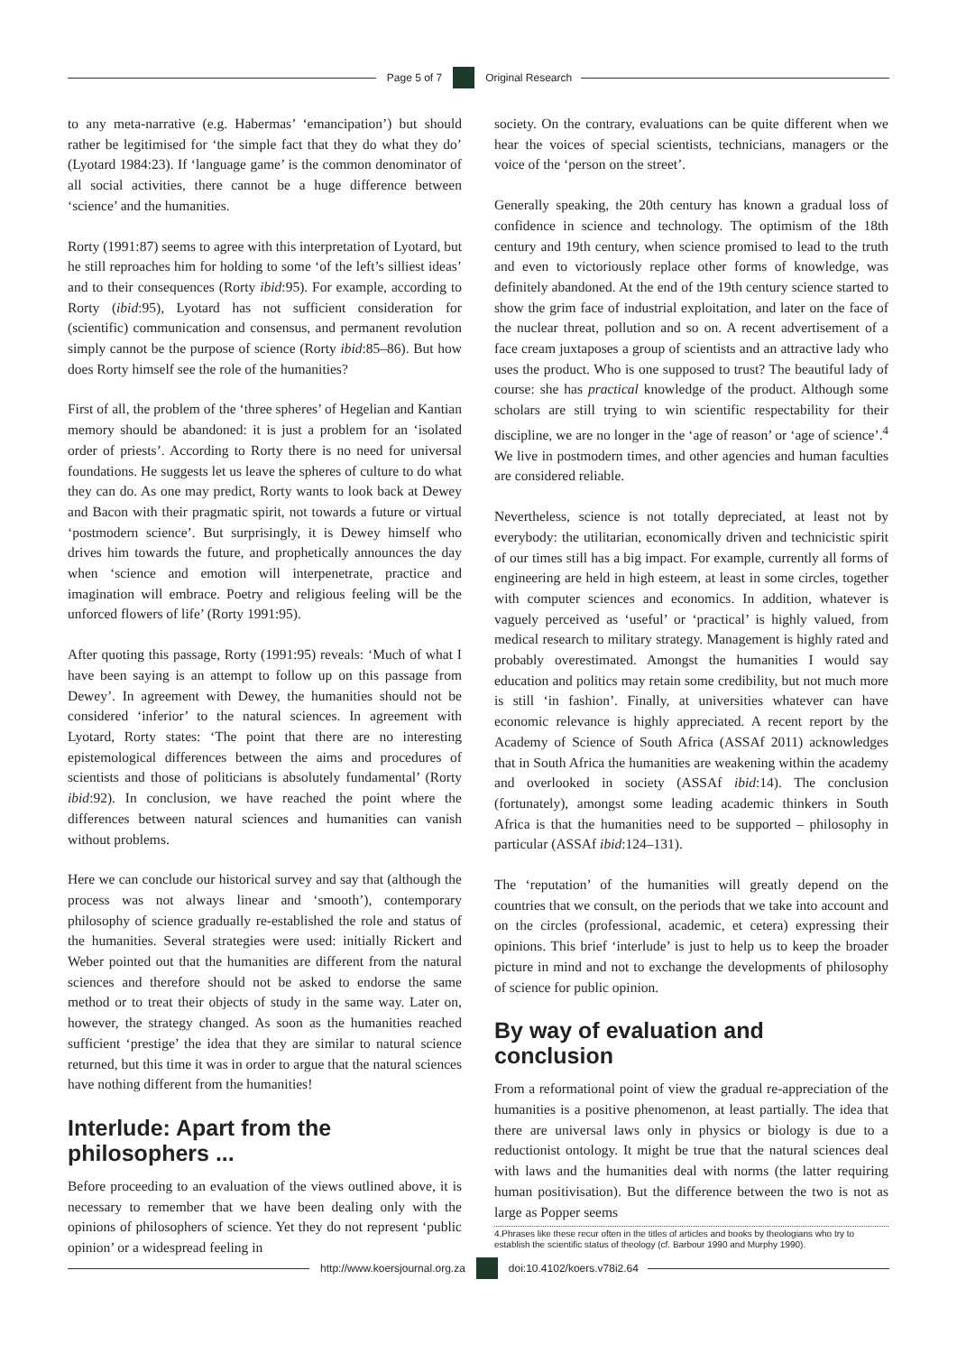Page 5 of 7 Original Research
to any meta-narrative (e.g. Habermas’ ‘emancipation’) but should rather be legitimised for ‘the simple fact that they do what they do’ (Lyotard 1984:23). If ‘language game’ is the common denominator of all social activities, there cannot be a huge difference between ‘science’ and the humanities.
Rorty (1991:87) seems to agree with this interpretation of Lyotard, but he still reproaches him for holding to some ‘of the left’s silliest ideas’ and to their consequences (Rorty ibid:95). For example, according to Rorty (ibid:95), Lyotard has not sufficient consideration for (scientific) communication and consensus, and permanent revolution simply cannot be the purpose of science (Rorty ibid:85–86). But how does Rorty himself see the role of the humanities?
First of all, the problem of the ‘three spheres’ of Hegelian and Kantian memory should be abandoned: it is just a problem for an ‘isolated order of priests’. According to Rorty there is no need for universal foundations. He suggests let us leave the spheres of culture to do what they can do. As one may predict, Rorty wants to look back at Dewey and Bacon with their pragmatic spirit, not towards a future or virtual ‘postmodern science’. But surprisingly, it is Dewey himself who drives him towards the future, and prophetically announces the day when ‘science and emotion will interpenetrate, practice and imagination will embrace. Poetry and religious feeling will be the unforced flowers of life’ (Rorty 1991:95).
After quoting this passage, Rorty (1991:95) reveals: ‘Much of what I have been saying is an attempt to follow up on this passage from Dewey’. In agreement with Dewey, the humanities should not be considered ‘inferior’ to the natural sciences. In agreement with Lyotard, Rorty states: ‘The point that there are no interesting epistemological differences between the aims and procedures of scientists and those of politicians is absolutely fundamental’ (Rorty ibid:92). In conclusion, we have reached the point where the differences between natural sciences and humanities can vanish without problems.
Here we can conclude our historical survey and say that (although the process was not always linear and ‘smooth’), contemporary philosophy of science gradually re-established the role and status of the humanities. Several strategies were used: initially Rickert and Weber pointed out that the humanities are different from the natural sciences and therefore should not be asked to endorse the same method or to treat their objects of study in the same way. Later on, however, the strategy changed. As soon as the humanities reached sufficient ‘prestige’ the idea that they are similar to natural science returned, but this time it was in order to argue that the natural sciences have nothing different from the humanities!
Interlude: Apart from the philosophers ...
Before proceeding to an evaluation of the views outlined above, it is necessary to remember that we have been dealing only with the opinions of philosophers of science. Yet they do not represent ‘public opinion’ or a widespread feeling in
society. On the contrary, evaluations can be quite different when we hear the voices of special scientists, technicians, managers or the voice of the ‘person on the street’.
Generally speaking, the 20th century has known a gradual loss of confidence in science and technology. The optimism of the 18th century and 19th century, when science promised to lead to the truth and even to victoriously replace other forms of knowledge, was definitely abandoned. At the end of the 19th century science started to show the grim face of industrial exploitation, and later on the face of the nuclear threat, pollution and so on. A recent advertisement of a face cream juxtaposes a group of scientists and an attractive lady who uses the product. Who is one supposed to trust? The beautiful lady of course: she has practical knowledge of the product. Although some scholars are still trying to win scientific respectability for their discipline, we are no longer in the ‘age of reason’ or ‘age of science’.<sup>4</sup> We live in postmodern times, and other agencies and human faculties are considered reliable.
Nevertheless, science is not totally depreciated, at least not by everybody: the utilitarian, economically driven and technicistic spirit of our times still has a big impact. For example, currently all forms of engineering are held in high esteem, at least in some circles, together with computer sciences and economics. In addition, whatever is vaguely perceived as ‘useful’ or ‘practical’ is highly valued, from medical research to military strategy. Management is highly rated and probably overestimated. Amongst the humanities I would say education and politics may retain some credibility, but not much more is still ‘in fashion’. Finally, at universities whatever can have economic relevance is highly appreciated. A recent report by the Academy of Science of South Africa (ASSAf 2011) acknowledges that in South Africa the humanities are weakening within the academy and overlooked in society (ASSAf ibid:14). The conclusion (fortunately), amongst some leading academic thinkers in South Africa is that the humanities need to be supported – philosophy in particular (ASSAf ibid:124–131).
The ‘reputation’ of the humanities will greatly depend on the countries that we consult, on the periods that we take into account and on the circles (professional, academic, et cetera) expressing their opinions. This brief ‘interlude’ is just to help us to keep the broader picture in mind and not to exchange the developments of philosophy of science for public opinion.
By way of evaluation and conclusion
From a reformational point of view the gradual re-appreciation of the humanities is a positive phenomenon, at least partially. The idea that there are universal laws only in physics or biology is due to a reductionist ontology. It might be true that the natural sciences deal with laws and the humanities deal with norms (the latter requiring human positivisation). But the difference between the two is not as large as Popper seems
4.Phrases like these recur often in the titles of articles and books by theologians who try to establish the scientific status of theology (cf. Barbour 1990 and Murphy 1990).
http://www.koersjournal.org.za doi:10.4102/koers.v78i2.64